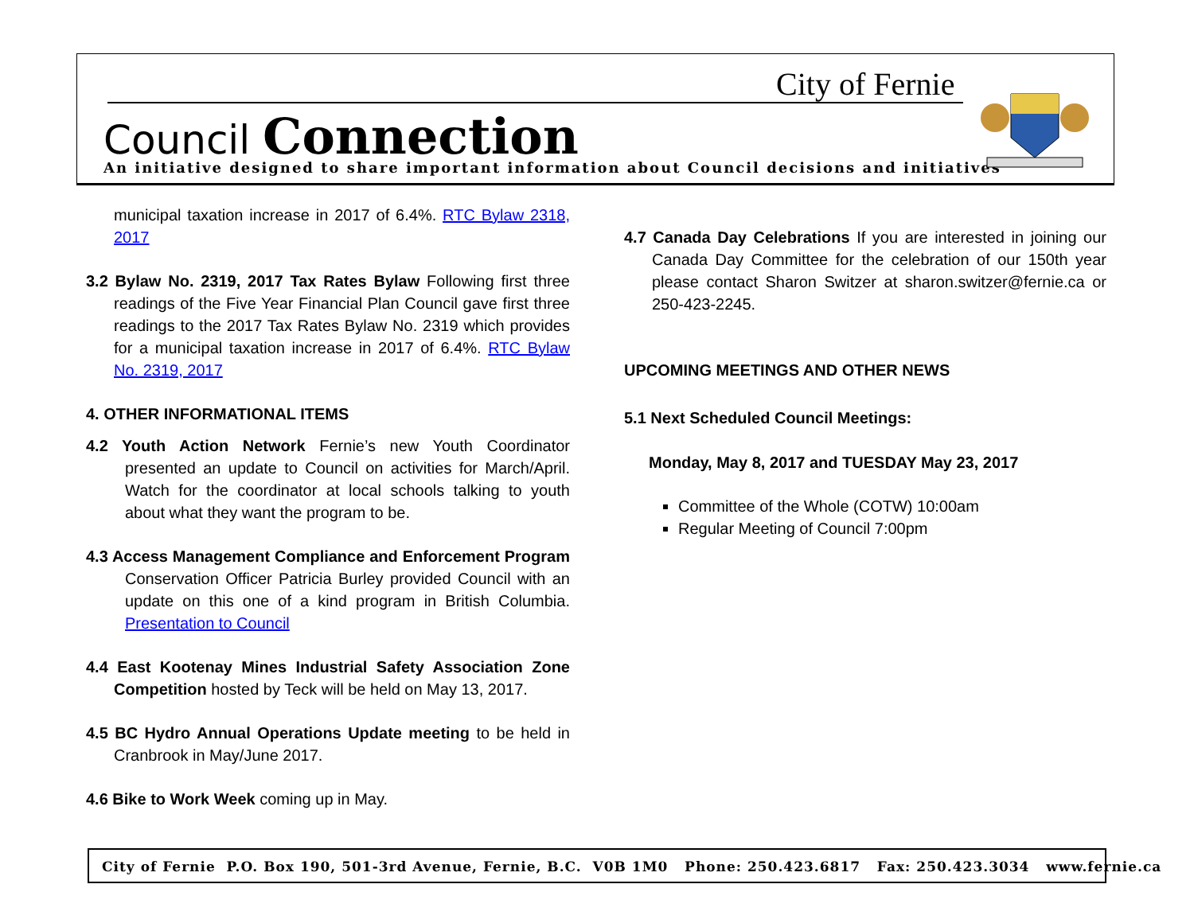City of Fernie
Council Connection
An initiative designed to share important information about Council decisions and initiatives
municipal taxation increase in 2017 of 6.4%. RTC Bylaw 2318, 2017
3.2 Bylaw No. 2319, 2017 Tax Rates Bylaw Following first three readings of the Five Year Financial Plan Council gave first three readings to the 2017 Tax Rates Bylaw No. 2319 which provides for a municipal taxation increase in 2017 of 6.4%. RTC Bylaw No. 2319, 2017
4. OTHER INFORMATIONAL ITEMS
4.2 Youth Action Network Fernie’s new Youth Coordinator presented an update to Council on activities for March/April. Watch for the coordinator at local schools talking to youth about what they want the program to be.
4.3 Access Management Compliance and Enforcement Program Conservation Officer Patricia Burley provided Council with an update on this one of a kind program in British Columbia. Presentation to Council
4.4 East Kootenay Mines Industrial Safety Association Zone Competition hosted by Teck will be held on May 13, 2017.
4.5 BC Hydro Annual Operations Update meeting to be held in Cranbrook in May/June 2017.
4.6 Bike to Work Week coming up in May.
4.7 Canada Day Celebrations If you are interested in joining our Canada Day Committee for the celebration of our 150th year please contact Sharon Switzer at sharon.switzer@fernie.ca or 250-423-2245.
UPCOMING MEETINGS AND OTHER NEWS
5.1 Next Scheduled Council Meetings:
Monday, May 8, 2017 and TUESDAY May 23, 2017
Committee of the Whole (COTW) 10:00am
Regular Meeting of Council 7:00pm
City of Fernie P.O. Box 190, 501-3rd Avenue, Fernie, B.C. V0B 1M0 Phone: 250.423.6817 Fax: 250.423.3034 www.fernie.ca